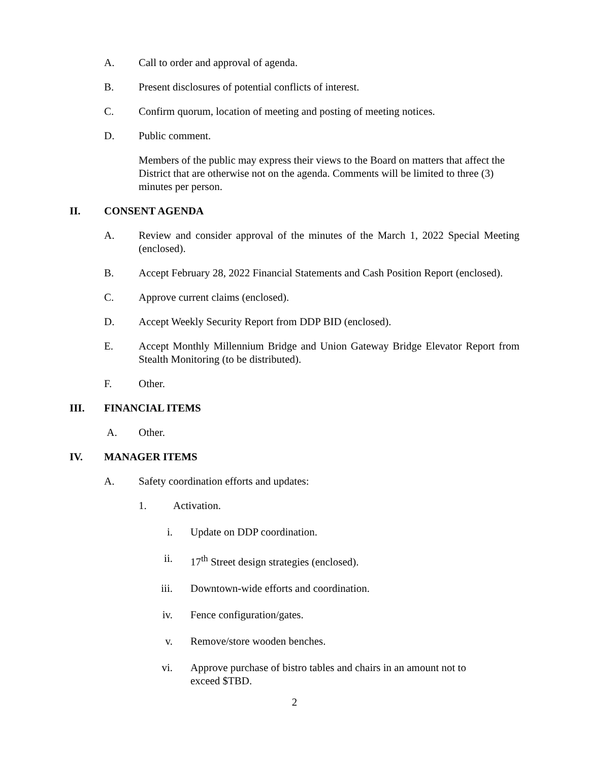A. Call to order and approval of agenda.
B. Present disclosures of potential conflicts of interest.
C. Confirm quorum, location of meeting and posting of meeting notices.
D. Public comment.
Members of the public may express their views to the Board on matters that affect the District that are otherwise not on the agenda. Comments will be limited to three (3) minutes per person.
II. CONSENT AGENDA
A. Review and consider approval of the minutes of the March 1, 2022 Special Meeting (enclosed).
B. Accept February 28, 2022 Financial Statements and Cash Position Report (enclosed).
C. Approve current claims (enclosed).
D. Accept Weekly Security Report from DDP BID (enclosed).
E. Accept Monthly Millennium Bridge and Union Gateway Bridge Elevator Report from Stealth Monitoring (to be distributed).
F. Other.
III. FINANCIAL ITEMS
A. Other.
IV. MANAGER ITEMS
A. Safety coordination efforts and updates:
1. Activation.
i. Update on DDP coordination.
ii. 17<sup>th</sup> Street design strategies (enclosed).
iii.
Downtown-wide efforts and coordination.
iv. Fence configuration/gates.
v. Remove/store wooden benches.
vi. Approve purchase of bistro tables and chairs in an amount not to exceed $TBD.
2